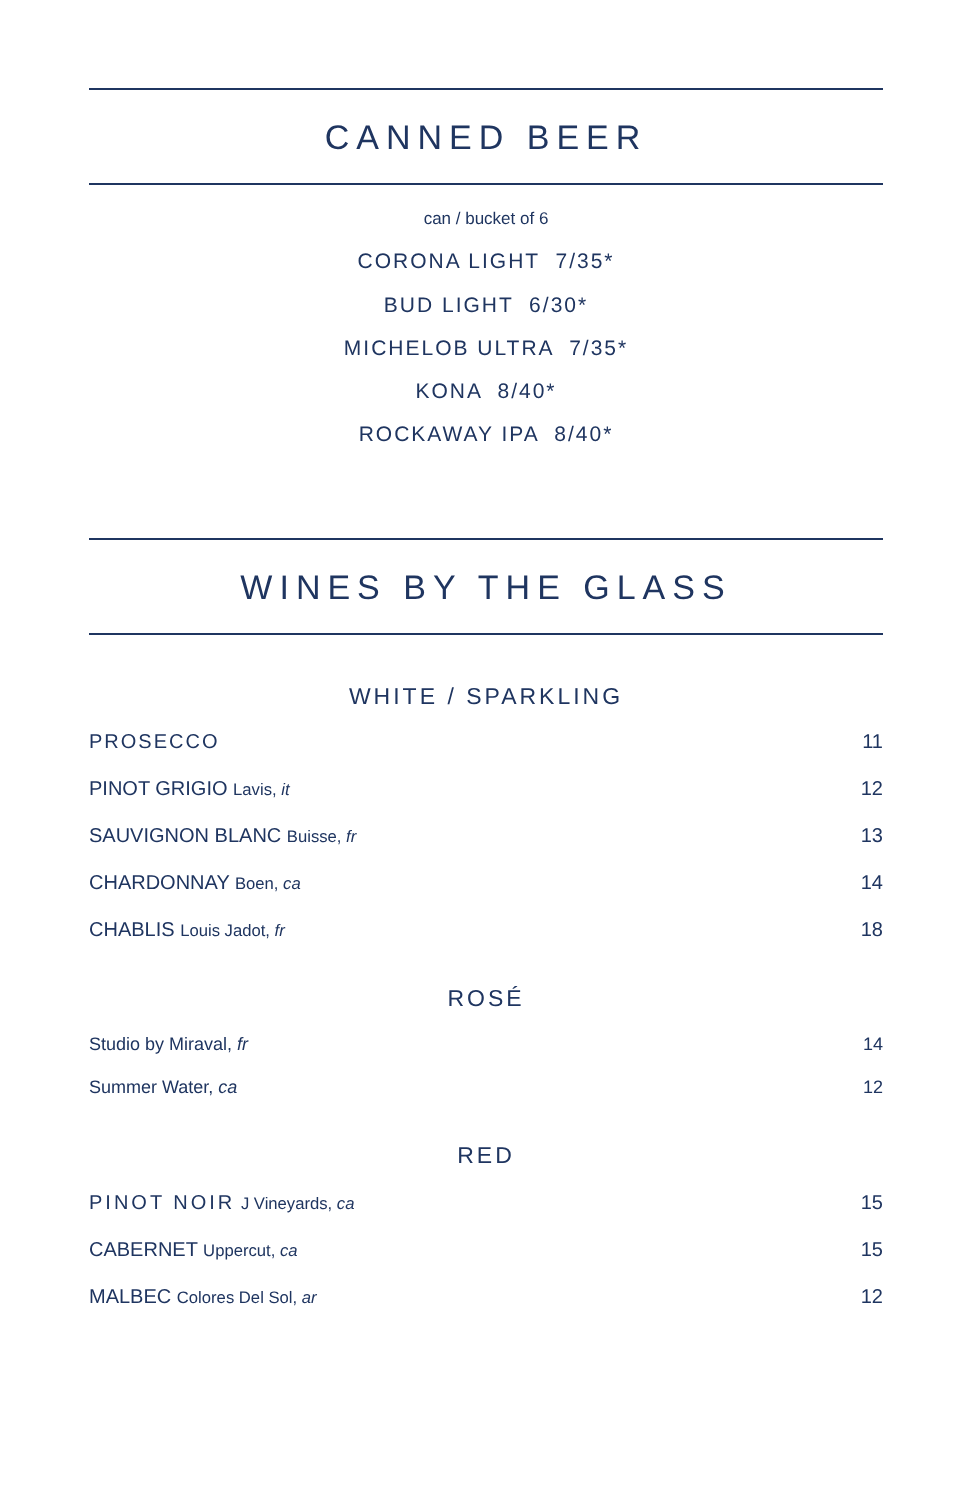CANNED BEER
can / bucket of 6
CORONA LIGHT 7/35*
BUD LIGHT 6/30*
MICHELOB ULTRA 7/35*
KONA 8/40*
ROCKAWAY IPA 8/40*
WINES BY THE GLASS
WHITE / SPARKLING
PROSECCO 11
PINOT GRIGIO Lavis, it 12
SAUVIGNON BLANC Buisse, fr 13
CHARDONNAY Boen, ca 14
CHABLIS Louis Jadot, fr 18
ROSÉ
Studio by Miraval, fr 14
Summer Water, ca 12
RED
PINOT NOIR J Vineyards, ca 15
CABERNET Uppercut, ca 15
MALBEC Colores Del Sol, ar 12